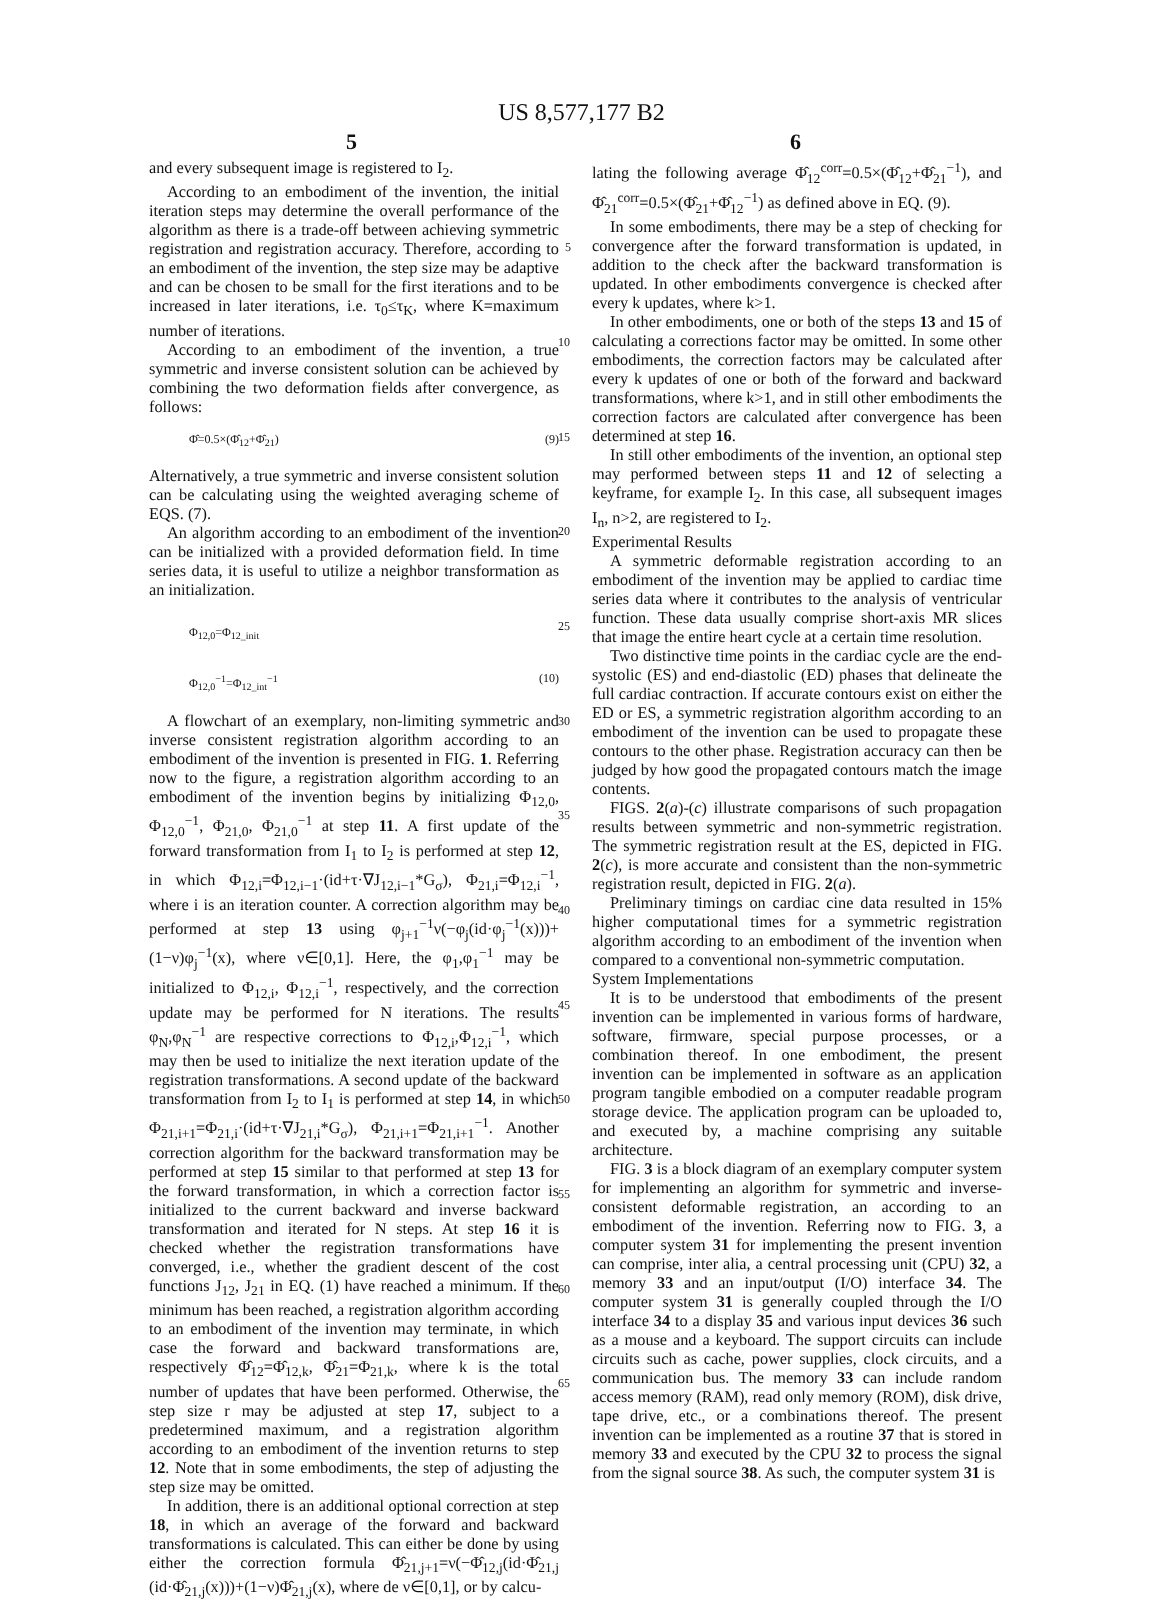US 8,577,177 B2
5 6
and every subsequent image is registered to I<sub>2</sub>.
According to an embodiment of the invention, the initial iteration steps may determine the overall performance of the algorithm as there is a trade-off between achieving symmetric registration and registration accuracy. Therefore, according to an embodiment of the invention, the step size may be adaptive and can be chosen to be small for the first iterations and to be increased in later iterations, i.e. τ<sub>0</sub>≤τ<sub>K</sub>, where K=maximum number of iterations.
According to an embodiment of the invention, a true symmetric and inverse consistent solution can be achieved by combining the two deformation fields after convergence, as follows:
Φ̂=0.5×(Φ̂<sub>12</sub>+Φ̂<sub>21</sub>) (9)
Alternatively, a true symmetric and inverse consistent solution can be calculating using the weighted averaging scheme of EQS. (7).
An algorithm according to an embodiment of the invention can be initialized with a provided deformation field. In time series data, it is useful to utilize a neighbor transformation as an initialization.
Φ<sub>12,0</sub>=Φ<sub>12_init</sub>
Φ<sub>12,0</sub><sup>−1</sup>=Φ<sub>12_int</sub><sup>−1</sup> (10)
A flowchart of an exemplary, non-limiting symmetric and inverse consistent registration algorithm according to an embodiment of the invention is presented in FIG. 1. Referring now to the figure, a registration algorithm according to an embodiment of the invention begins by initializing Φ<sub>12,0</sub>, Φ<sub>12,0</sub><sup>−1</sup>, Φ<sub>21,0</sub>, Φ<sub>21,0</sub><sup>−1</sup> at step 11. A first update of the forward transformation from I<sub>1</sub> to I<sub>2</sub> is performed at step 12, in which Φ<sub>12,i</sub>=Φ<sub>12,i−1</sub>·(id+τ·∇J<sub>12,i−1</sub>*G<sub>σ</sub>), Φ<sub>21,i</sub>=Φ<sub>12,i</sub><sup>−1</sup>, where i is an iteration counter. A correction algorithm may be performed at step 13 using φ<sub>j+1</sub><sup>−1</sup>ν(−φ<sub>j</sub>(id·φ<sub>j</sub><sup>−1</sup>(x)))+(1−ν)φ<sub>j</sub><sup>−1</sup>(x), where ν∈[0,1]. Here, the φ<sub>1</sub>,φ<sub>1</sub><sup>−1</sup> may be initialized to Φ<sub>12,i</sub>, Φ<sub>12,i</sub><sup>−1</sup>, respectively, and the correction update may be performed for N iterations. The results φ<sub>N</sub>,φ<sub>N</sub><sup>−1</sup> are respective corrections to Φ<sub>12,i</sub>,Φ<sub>12,i</sub><sup>−1</sup>, which may then be used to initialize the next iteration update of the registration transformations. A second update of the backward transformation from I<sub>2</sub> to I<sub>1</sub> is performed at step 14, in which Φ<sub>21,i+1</sub>=Φ<sub>21,i</sub>·(id+τ·∇J<sub>21,i</sub>*G<sub>σ</sub>), Φ<sub>21,i+1</sub>=Φ<sub>21,i+1</sub><sup>−1</sup>. Another correction algorithm for the backward transformation may be performed at step 15 similar to that performed at step 13 for the forward transformation, in which a correction factor is initialized to the current backward and inverse backward transformation and iterated for N steps. At step 16 it is checked whether the registration transformations have converged, i.e., whether the gradient descent of the cost functions J<sub>12</sub>, J<sub>21</sub> in EQ. (1) have reached a minimum. If the minimum has been reached, a registration algorithm according to an embodiment of the invention may terminate, in which case the forward and backward transformations are, respectively Φ̂<sub>12</sub>=Φ̂<sub>12,k</sub>, Φ̂<sub>21</sub>=Φ<sub>21,k</sub>, where k is the total number of updates that have been performed. Otherwise, the step size r may be adjusted at step 17, subject to a predetermined maximum, and a registration algorithm according to an embodiment of the invention returns to step 12. Note that in some embodiments, the step of adjusting the step size may be omitted.
In addition, there is an additional optional correction at step 18, in which an average of the forward and backward transformations is calculated. This can either be done by using either the correction formula Φ̂<sub>21,j+1</sub>=ν(−Φ̂<sub>12,j</sub>(id·Φ̂<sub>21,j</sub> (id·Φ̂<sub>21,j</sub>(x)))+(1−ν)Φ̂<sub>21,j</sub>(x), where de ν∈[0,1], or by calcu-
lating the following average Φ̂<sub>12</sub><sup>corr</sup>=0.5×(Φ̂<sub>12</sub>+Φ̂<sub>21</sub><sup>−1</sup>), and Φ̂<sub>21</sub><sup>corr</sup>=0.5×(Φ̂<sub>21</sub>+Φ̂<sub>12</sub><sup>−1</sup>) as defined above in EQ. (9).
In some embodiments, there may be a step of checking for convergence after the forward transformation is updated, in addition to the check after the backward transformation is updated. In other embodiments convergence is checked after every k updates, where k>1.
In other embodiments, one or both of the steps 13 and 15 of calculating a corrections factor may be omitted. In some other embodiments, the correction factors may be calculated after every k updates of one or both of the forward and backward transformations, where k>1, and in still other embodiments the correction factors are calculated after convergence has been determined at step 16.
In still other embodiments of the invention, an optional step may performed between steps 11 and 12 of selecting a keyframe, for example I<sub>2</sub>. In this case, all subsequent images I<sub>n</sub>, n>2, are registered to I<sub>2</sub>.
Experimental Results
A symmetric deformable registration according to an embodiment of the invention may be applied to cardiac time series data where it contributes to the analysis of ventricular function. These data usually comprise short-axis MR slices that image the entire heart cycle at a certain time resolution.
Two distinctive time points in the cardiac cycle are the end-systolic (ES) and end-diastolic (ED) phases that delineate the full cardiac contraction. If accurate contours exist on either the ED or ES, a symmetric registration algorithm according to an embodiment of the invention can be used to propagate these contours to the other phase. Registration accuracy can then be judged by how good the propagated contours match the image contents.
FIGS. 2(a)-(c) illustrate comparisons of such propagation results between symmetric and non-symmetric registration. The symmetric registration result at the ES, depicted in FIG. 2(c), is more accurate and consistent than the non-symmetric registration result, depicted in FIG. 2(a).
Preliminary timings on cardiac cine data resulted in 15% higher computational times for a symmetric registration algorithm according to an embodiment of the invention when compared to a conventional non-symmetric computation.
System Implementations
It is to be understood that embodiments of the present invention can be implemented in various forms of hardware, software, firmware, special purpose processes, or a combination thereof. In one embodiment, the present invention can be implemented in software as an application program tangible embodied on a computer readable program storage device. The application program can be uploaded to, and executed by, a machine comprising any suitable architecture.
FIG. 3 is a block diagram of an exemplary computer system for implementing an algorithm for symmetric and inverse-consistent deformable registration, an according to an embodiment of the invention. Referring now to FIG. 3, a computer system 31 for implementing the present invention can comprise, inter alia, a central processing unit (CPU) 32, a memory 33 and an input/output (I/O) interface 34. The computer system 31 is generally coupled through the I/O interface 34 to a display 35 and various input devices 36 such as a mouse and a keyboard. The support circuits can include circuits such as cache, power supplies, clock circuits, and a communication bus. The memory 33 can include random access memory (RAM), read only memory (ROM), disk drive, tape drive, etc., or a combinations thereof. The present invention can be implemented as a routine 37 that is stored in memory 33 and executed by the CPU 32 to process the signal from the signal source 38. As such, the computer system 31 is
5
10
15
20
25
30
35
40
45
50
55
60
65